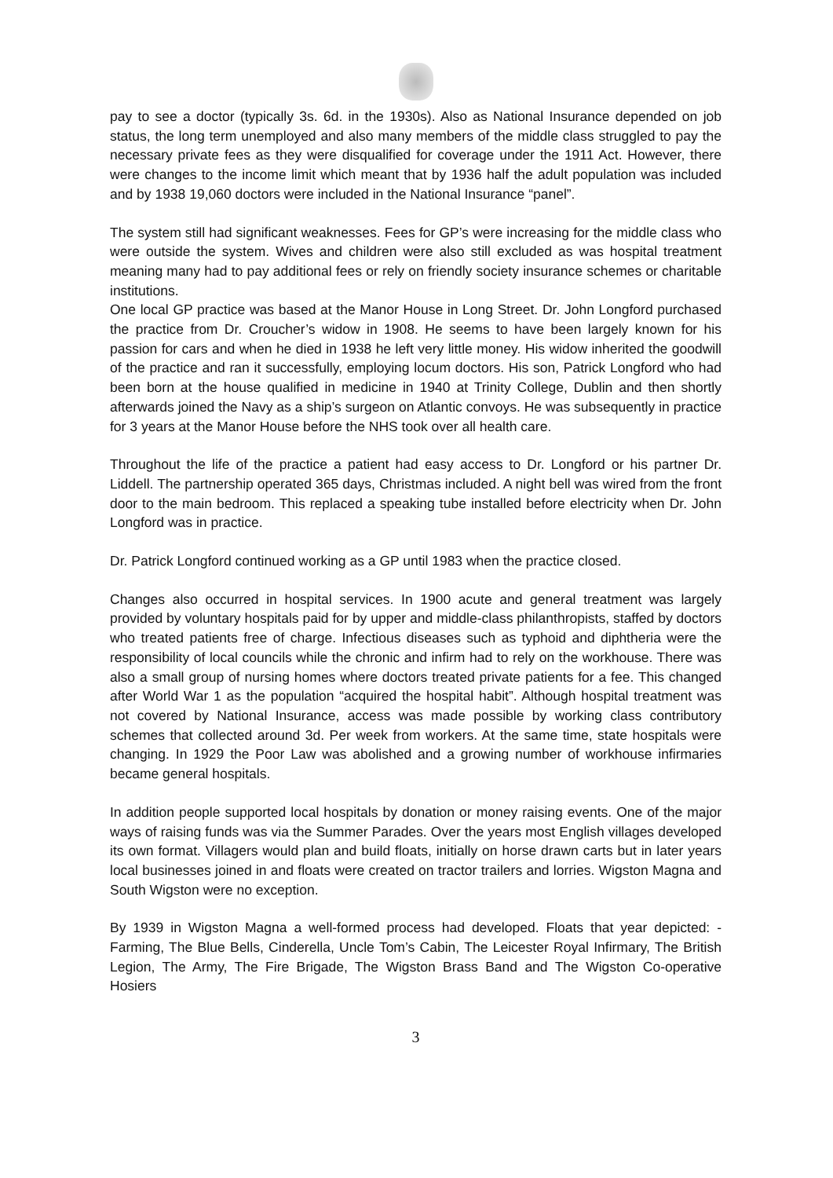pay to see a doctor (typically 3s. 6d. in the 1930s). Also as National Insurance depended on job status, the long term unemployed and also many members of the middle class struggled to pay the necessary private fees as they were disqualified for coverage under the 1911 Act. However, there were changes to the income limit which meant that by 1936 half the adult population was included and by 1938 19,060 doctors were included in the National Insurance “panel”.
The system still had significant weaknesses. Fees for GP’s were increasing for the middle class who were outside the system. Wives and children were also still excluded as was hospital treatment meaning many had to pay additional fees or rely on friendly society insurance schemes or charitable institutions.
One local GP practice was based at the Manor House in Long Street. Dr. John Longford purchased the practice from Dr. Croucher’s widow in 1908. He seems to have been largely known for his passion for cars and when he died in 1938 he left very little money. His widow inherited the goodwill of the practice and ran it successfully, employing locum doctors. His son, Patrick Longford who had been born at the house qualified in medicine in 1940 at Trinity College, Dublin and then shortly afterwards joined the Navy as a ship’s surgeon on Atlantic convoys. He was subsequently in practice for 3 years at the Manor House before the NHS took over all health care.
Throughout the life of the practice a patient had easy access to Dr. Longford or his partner Dr. Liddell. The partnership operated 365 days, Christmas included. A night bell was wired from the front door to the main bedroom. This replaced a speaking tube installed before electricity when Dr. John Longford was in practice.
Dr. Patrick Longford continued working as a GP until 1983 when the practice closed.
Changes also occurred in hospital services. In 1900 acute and general treatment was largely provided by voluntary hospitals paid for by upper and middle-class philanthropists, staffed by doctors who treated patients free of charge. Infectious diseases such as typhoid and diphtheria were the responsibility of local councils while the chronic and infirm had to rely on the workhouse. There was also a small group of nursing homes where doctors treated private patients for a fee. This changed after World War 1 as the population “acquired the hospital habit”. Although hospital treatment was not covered by National Insurance, access was made possible by working class contributory schemes that collected around 3d. Per week from workers. At the same time, state hospitals were changing. In 1929 the Poor Law was abolished and a growing number of workhouse infirmaries became general hospitals.
In addition people supported local hospitals by donation or money raising events. One of the major ways of raising funds was via the Summer Parades. Over the years most English villages developed its own format. Villagers would plan and build floats, initially on horse drawn carts but in later years local businesses joined in and floats were created on tractor trailers and lorries. Wigston Magna and South Wigston were no exception.
By 1939 in Wigston Magna a well-formed process had developed. Floats that year depicted: - Farming, The Blue Bells, Cinderella, Uncle Tom’s Cabin, The Leicester Royal Infirmary, The British Legion, The Army, The Fire Brigade, The Wigston Brass Band and The Wigston Co-operative Hosiers
3